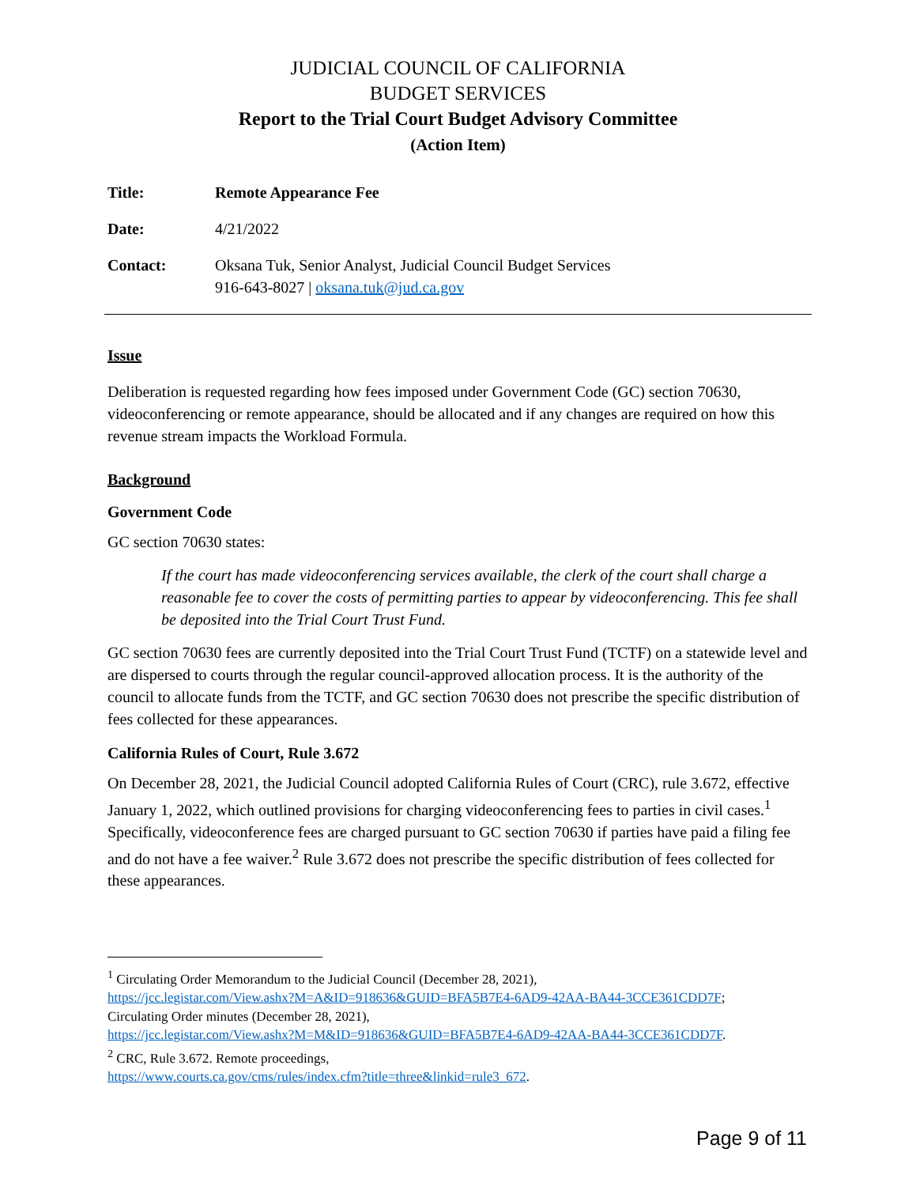JUDICIAL COUNCIL OF CALIFORNIA
BUDGET SERVICES
Report to the Trial Court Budget Advisory Committee
(Action Item)
Title: Remote Appearance Fee
Date: 4/21/2022
Contact: Oksana Tuk, Senior Analyst, Judicial Council Budget Services
916-643-8027 | oksana.tuk@jud.ca.gov
Issue
Deliberation is requested regarding how fees imposed under Government Code (GC) section 70630, videoconferencing or remote appearance, should be allocated and if any changes are required on how this revenue stream impacts the Workload Formula.
Background
Government Code
GC section 70630 states:
If the court has made videoconferencing services available, the clerk of the court shall charge a reasonable fee to cover the costs of permitting parties to appear by videoconferencing. This fee shall be deposited into the Trial Court Trust Fund.
GC section 70630 fees are currently deposited into the Trial Court Trust Fund (TCTF) on a statewide level and are dispersed to courts through the regular council-approved allocation process. It is the authority of the council to allocate funds from the TCTF, and GC section 70630 does not prescribe the specific distribution of fees collected for these appearances.
California Rules of Court, Rule 3.672
On December 28, 2021, the Judicial Council adopted California Rules of Court (CRC), rule 3.672, effective January 1, 2022, which outlined provisions for charging videoconferencing fees to parties in civil cases.<sup>1</sup> Specifically, videoconference fees are charged pursuant to GC section 70630 if parties have paid a filing fee and do not have a fee waiver.<sup>2</sup> Rule 3.672 does not prescribe the specific distribution of fees collected for these appearances.
<sup>1</sup> Circulating Order Memorandum to the Judicial Council (December 28, 2021),
https://jcc.legistar.com/View.ashx?M=A&ID=918636&GUID=BFA5B7E4-6AD9-42AA-BA44-3CCE361CDD7F;
Circulating Order minutes (December 28, 2021),
https://jcc.legistar.com/View.ashx?M=M&ID=918636&GUID=BFA5B7E4-6AD9-42AA-BA44-3CCE361CDD7F.
<sup>2</sup> CRC, Rule 3.672. Remote proceedings,
https://www.courts.ca.gov/cms/rules/index.cfm?title=three&linkid=rule3_672.
Page 9 of 11